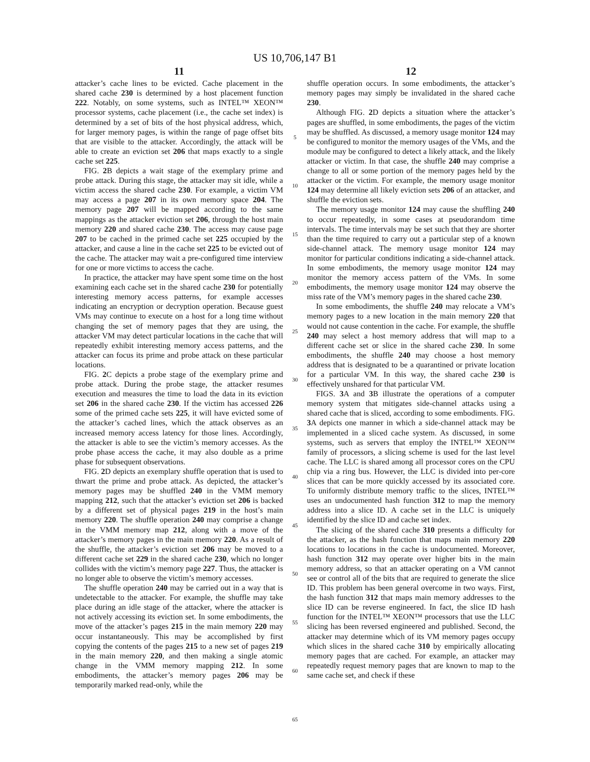US 10,706,147 B1
11
attacker’s cache lines to be evicted. Cache placement in the shared cache 230 is determined by a host placement function 222. Notably, on some systems, such as INTEL™ XEON™ processor systems, cache placement (i.e., the cache set index) is determined by a set of bits of the host physical address, which, for larger memory pages, is within the range of page offset bits that are visible to the attacker. Accordingly, the attack will be able to create an eviction set 206 that maps exactly to a single cache set 225.
FIG. 2 B depicts a wait stage of the exemplary prime and probe attack. During this stage, the attacker may sit idle, while a victim access the shared cache 230. For example, a victim VM may access a page 207 in its own memory space 204. The memory page 207 will be mapped according to the same mappings as the attacker eviction set 206, through the host main memory 220 and shared cache 230. The access may cause page 207 to be cached in the primed cache set 225 occupied by the attacker, and cause a line in the cache set 225 to be evicted out of the cache. The attacker may wait a pre-configured time interview for one or more victims to access the cache.
In practice, the attacker may have spent some time on the host examining each cache set in the shared cache 230 for potentially interesting memory access patterns, for example accesses indicating an encryption or decryption operation. Because guest VMs may continue to execute on a host for a long time without changing the set of memory pages that they are using, the attacker VM may detect particular locations in the cache that will repeatedly exhibit interesting memory access patterns, and the attacker can focus its prime and probe attack on these particular locations.
FIG. 2 C depicts a probe stage of the exemplary prime and probe attack. During the probe stage, the attacker resumes execution and measures the time to load the data in its eviction set 206 in the shared cache 230. If the victim has accessed 226 some of the primed cache sets 225, it will have evicted some of the attacker’s cached lines, which the attack observes as an increased memory access latency for those lines. Accordingly, the attacker is able to see the victim’s memory accesses. As the probe phase access the cache, it may also double as a prime phase for subsequent observations.
FIG. 2 D depicts an exemplary shuffle operation that is used to thwart the prime and probe attack. As depicted, the attacker’s memory pages may be shuffled 240 in the VMM memory mapping 212, such that the attacker’s eviction set 206 is backed by a different set of physical pages 219 in the host’s main memory 220. The shuffle operation 240 may comprise a change in the VMM memory map 212, along with a move of the attacker’s memory pages in the main memory 220. As a result of the shuffle, the attacker’s eviction set 206 may be moved to a different cache set 229 in the shared cache 230, which no longer collides with the victim’s memory page 227. Thus, the attacker is no longer able to observe the victim’s memory accesses.
The shuffle operation 240 may be carried out in a way that is undetectable to the attacker. For example, the shuffle may take place during an idle stage of the attacker, where the attacker is not actively accessing its eviction set. In some embodiments, the move of the attacker’s pages 215 in the main memory 220 may occur instantaneously. This may be accomplished by first copying the contents of the pages 215 to a new set of pages 219 in the main memory 220, and then making a single atomic change in the VMM memory mapping 212. In some embodiments, the attacker’s memory pages 206 may be temporarily marked read-only, while the
5
10
15
20
25
30
35
40
45
50
55
60
65
12
shuffle operation occurs. In some embodiments, the attacker’s memory pages may simply be invalidated in the shared cache 230.
Although FIG. 2 D depicts a situation where the attacker’s pages are shuffled, in some embodiments, the pages of the victim may be shuffled. As discussed, a memory usage monitor 124 may be configured to monitor the memory usages of the VMs, and the module may be configured to detect a likely attack, and the likely attacker or victim. In that case, the shuffle 240 may comprise a change to all or some portion of the memory pages held by the attacker or the victim. For example, the memory usage monitor 124 may determine all likely eviction sets 206 of an attacker, and shuffle the eviction sets.
The memory usage monitor 124 may cause the shuffling 240 to occur repeatedly, in some cases at pseudorandom time intervals. The time intervals may be set such that they are shorter than the time required to carry out a particular step of a known side-channel attack. The memory usage monitor 124 may monitor for particular conditions indicating a side-channel attack. In some embodiments, the memory usage monitor 124 may monitor the memory access pattern of the VMs. In some embodiments, the memory usage monitor 124 may observe the miss rate of the VM’s memory pages in the shared cache 230.
In some embodiments, the shuffle 240 may relocate a VM’s memory pages to a new location in the main memory 220 that would not cause contention in the cache. For example, the shuffle 240 may select a host memory address that will map to a different cache set or slice in the shared cache 230. In some embodiments, the shuffle 240 may choose a host memory address that is designated to be a quarantined or private location for a particular VM. In this way, the shared cache 230 is effectively unshared for that particular VM.
FIGS. 3 A and 3 B illustrate the operations of a computer memory system that mitigates side-channel attacks using a shared cache that is sliced, according to some embodiments. FIG. 3 A depicts one manner in which a side-channel attack may be implemented in a sliced cache system. As discussed, in some systems, such as servers that employ the INTEL™ XEON™ family of processors, a slicing scheme is used for the last level cache. The LLC is shared among all processor cores on the CPU chip via a ring bus. However, the LLC is divided into per-core slices that can be more quickly accessed by its associated core. To uniformly distribute memory traffic to the slices, INTEL™ uses an undocumented hash function 312 to map the memory address into a slice ID. A cache set in the LLC is uniquely identified by the slice ID and cache set index.
The slicing of the shared cache 310 presents a difficulty for the attacker, as the hash function that maps main memory 220 locations to locations in the cache is undocumented. Moreover, hash function 312 may operate over higher bits in the main memory address, so that an attacker operating on a VM cannot see or control all of the bits that are required to generate the slice ID. This problem has been general overcome in two ways. First, the hash function 312 that maps main memory addresses to the slice ID can be reverse engineered. In fact, the slice ID hash function for the INTEL™ XEON™ processors that use the LLC slicing has been reversed engineered and published. Second, the attacker may determine which of its VM memory pages occupy which slices in the shared cache 310 by empirically allocating memory pages that are cached. For example, an attacker may repeatedly request memory pages that are known to map to the same cache set, and check if these